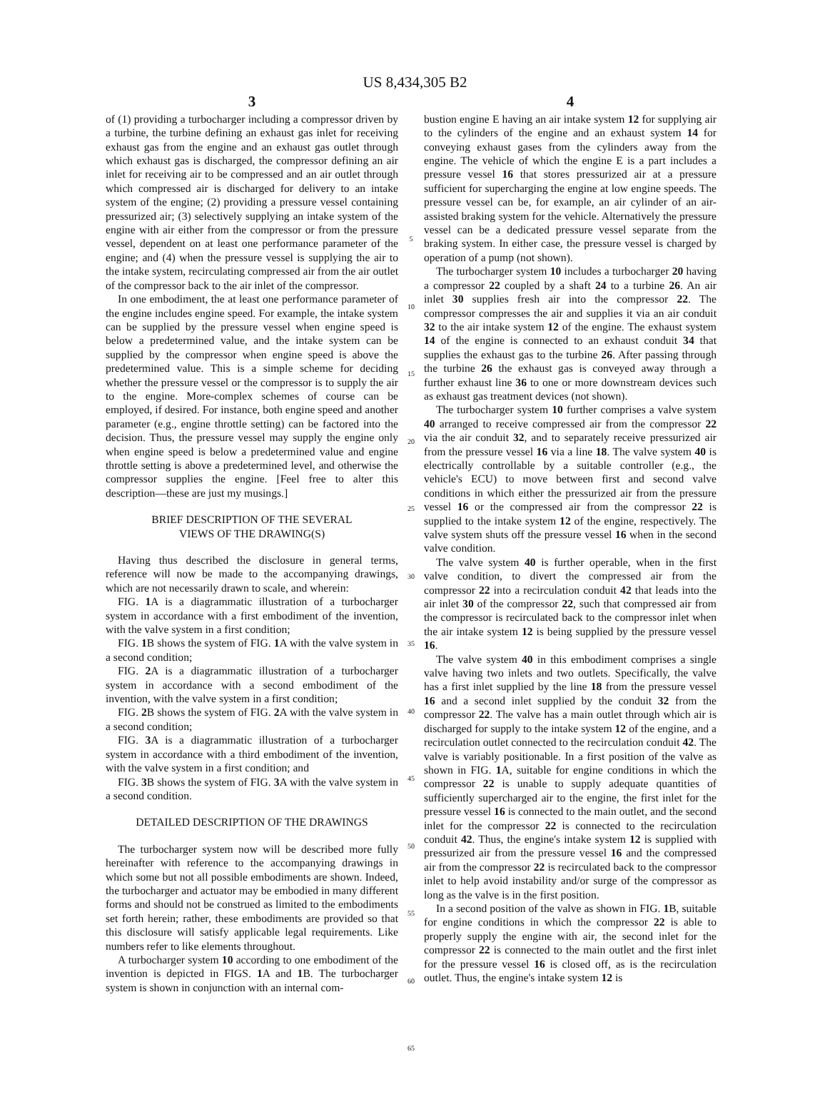US 8,434,305 B2
3
of (1) providing a turbocharger including a compressor driven by a turbine, the turbine defining an exhaust gas inlet for receiving exhaust gas from the engine and an exhaust gas outlet through which exhaust gas is discharged, the compressor defining an air inlet for receiving air to be compressed and an air outlet through which compressed air is discharged for delivery to an intake system of the engine; (2) providing a pressure vessel containing pressurized air; (3) selectively supplying an intake system of the engine with air either from the compressor or from the pressure vessel, dependent on at least one performance parameter of the engine; and (4) when the pressure vessel is supplying the air to the intake system, recirculating compressed air from the air outlet of the compressor back to the air inlet of the compressor.
In one embodiment, the at least one performance parameter of the engine includes engine speed. For example, the intake system can be supplied by the pressure vessel when engine speed is below a predetermined value, and the intake system can be supplied by the compressor when engine speed is above the predetermined value. This is a simple scheme for deciding whether the pressure vessel or the compressor is to supply the air to the engine. More-complex schemes of course can be employed, if desired. For instance, both engine speed and another parameter (e.g., engine throttle setting) can be factored into the decision. Thus, the pressure vessel may supply the engine only when engine speed is below a predetermined value and engine throttle setting is above a predetermined level, and otherwise the compressor supplies the engine. [Feel free to alter this description—these are just my musings.]
BRIEF DESCRIPTION OF THE SEVERAL
VIEWS OF THE DRAWING(S)
Having thus described the disclosure in general terms, reference will now be made to the accompanying drawings, which are not necessarily drawn to scale, and wherein:
FIG. 1 A is a diagrammatic illustration of a turbocharger system in accordance with a first embodiment of the invention, with the valve system in a first condition;
FIG. 1 B shows the system of FIG. 1 A with the valve system in a second condition;
FIG. 2 A is a diagrammatic illustration of a turbocharger system in accordance with a second embodiment of the invention, with the valve system in a first condition;
FIG. 2 B shows the system of FIG. 2 A with the valve system in a second condition;
FIG. 3 A is a diagrammatic illustration of a turbocharger system in accordance with a third embodiment of the invention, with the valve system in a first condition; and
FIG. 3 B shows the system of FIG. 3 A with the valve system in a second condition.
DETAILED DESCRIPTION OF THE DRAWINGS
The turbocharger system now will be described more fully hereinafter with reference to the accompanying drawings in which some but not all possible embodiments are shown. Indeed, the turbocharger and actuator may be embodied in many different forms and should not be construed as limited to the embodiments set forth herein; rather, these embodiments are provided so that this disclosure will satisfy applicable legal requirements. Like numbers refer to like elements throughout.
A turbocharger system 10 according to one embodiment of the invention is depicted in FIGS. 1 A and 1 B. The turbocharger system is shown in conjunction with an internal com-
5
10
15
20
25
30
35
40
45
50
55
60
65
4
bustion engine E having an air intake system 12 for supplying air to the cylinders of the engine and an exhaust system 14 for conveying exhaust gases from the cylinders away from the engine. The vehicle of which the engine E is a part includes a pressure vessel 16 that stores pressurized air at a pressure sufficient for supercharging the engine at low engine speeds. The pressure vessel can be, for example, an air cylinder of an air-assisted braking system for the vehicle. Alternatively the pressure vessel can be a dedicated pressure vessel separate from the braking system. In either case, the pressure vessel is charged by operation of a pump (not shown).
The turbocharger system 10 includes a turbocharger 20 having a compressor 22 coupled by a shaft 24 to a turbine 26. An air inlet 30 supplies fresh air into the compressor 22. The compressor compresses the air and supplies it via an air conduit 32 to the air intake system 12 of the engine. The exhaust system 14 of the engine is connected to an exhaust conduit 34 that supplies the exhaust gas to the turbine 26. After passing through the turbine 26 the exhaust gas is conveyed away through a further exhaust line 36 to one or more downstream devices such as exhaust gas treatment devices (not shown).
The turbocharger system 10 further comprises a valve system 40 arranged to receive compressed air from the compressor 22 via the air conduit 32, and to separately receive pressurized air from the pressure vessel 16 via a line 18. The valve system 40 is electrically controllable by a suitable controller (e.g., the vehicle's ECU) to move between first and second valve conditions in which either the pressurized air from the pressure vessel 16 or the compressed air from the compressor 22 is supplied to the intake system 12 of the engine, respectively. The valve system shuts off the pressure vessel 16 when in the second valve condition.
The valve system 40 is further operable, when in the first valve condition, to divert the compressed air from the compressor 22 into a recirculation conduit 42 that leads into the air inlet 30 of the compressor 22, such that compressed air from the compressor is recirculated back to the compressor inlet when the air intake system 12 is being supplied by the pressure vessel 16.
The valve system 40 in this embodiment comprises a single valve having two inlets and two outlets. Specifically, the valve has a first inlet supplied by the line 18 from the pressure vessel 16 and a second inlet supplied by the conduit 32 from the compressor 22. The valve has a main outlet through which air is discharged for supply to the intake system 12 of the engine, and a recirculation outlet connected to the recirculation conduit 42. The valve is variably positionable. In a first position of the valve as shown in FIG. 1 A, suitable for engine conditions in which the compressor 22 is unable to supply adequate quantities of sufficiently supercharged air to the engine, the first inlet for the pressure vessel 16 is connected to the main outlet, and the second inlet for the compressor 22 is connected to the recirculation conduit 42. Thus, the engine's intake system 12 is supplied with pressurized air from the pressure vessel 16 and the compressed air from the compressor 22 is recirculated back to the compressor inlet to help avoid instability and/or surge of the compressor as long as the valve is in the first position.
In a second position of the valve as shown in FIG. 1 B, suitable for engine conditions in which the compressor 22 is able to properly supply the engine with air, the second inlet for the compressor 22 is connected to the main outlet and the first inlet for the pressure vessel 16 is closed off, as is the recirculation outlet. Thus, the engine's intake system 12 is